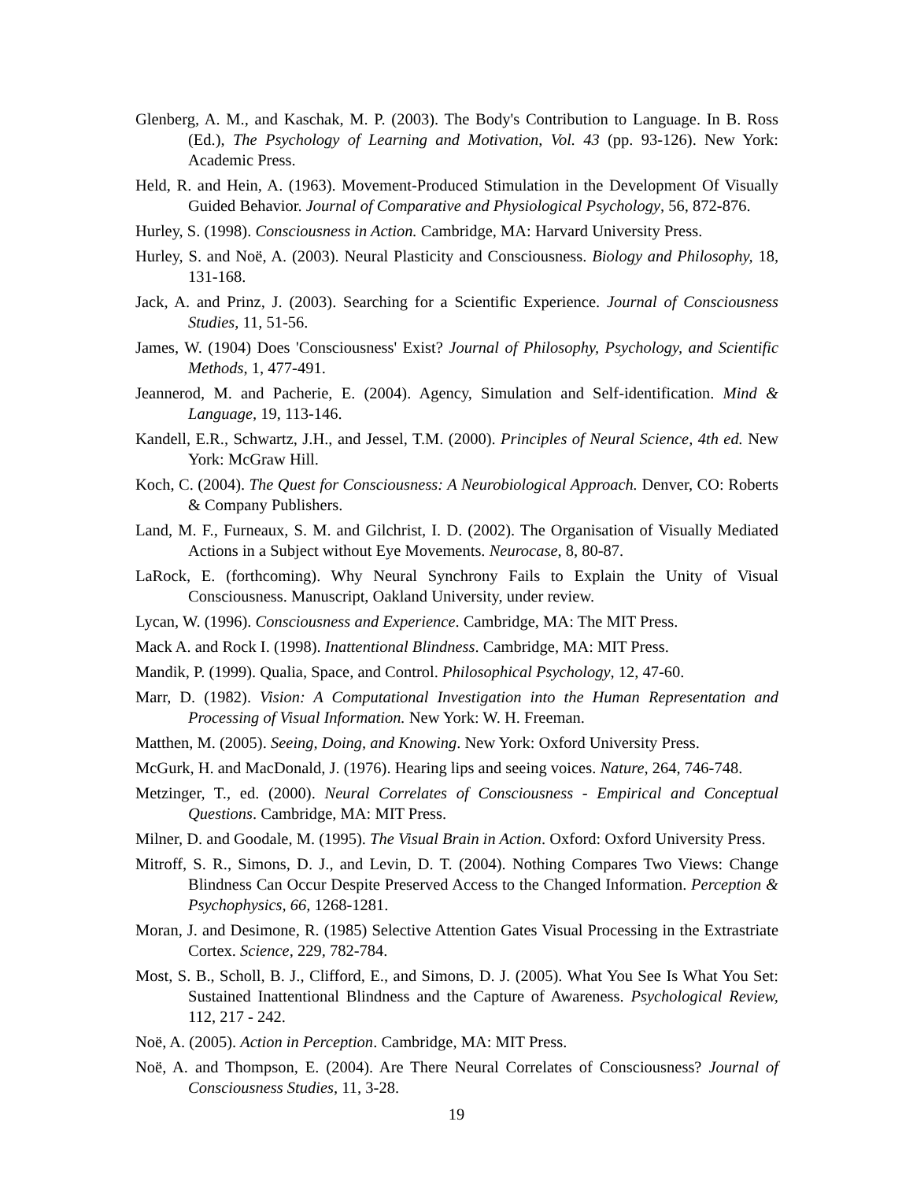Glenberg, A. M., and Kaschak, M. P. (2003). The Body's Contribution to Language. In B. Ross (Ed.), The Psychology of Learning and Motivation, Vol. 43 (pp. 93-126). New York: Academic Press.
Held, R. and Hein, A. (1963). Movement-Produced Stimulation in the Development Of Visually Guided Behavior. Journal of Comparative and Physiological Psychology, 56, 872-876.
Hurley, S. (1998). Consciousness in Action. Cambridge, MA: Harvard University Press.
Hurley, S. and Noë, A. (2003). Neural Plasticity and Consciousness. Biology and Philosophy, 18, 131-168.
Jack, A. and Prinz, J. (2003). Searching for a Scientific Experience. Journal of Consciousness Studies, 11, 51-56.
James, W. (1904) Does 'Consciousness' Exist? Journal of Philosophy, Psychology, and Scientific Methods, 1, 477-491.
Jeannerod, M. and Pacherie, E. (2004). Agency, Simulation and Self-identification. Mind & Language, 19, 113-146.
Kandell, E.R., Schwartz, J.H., and Jessel, T.M. (2000). Principles of Neural Science, 4th ed. New York: McGraw Hill.
Koch, C. (2004). The Quest for Consciousness: A Neurobiological Approach. Denver, CO: Roberts & Company Publishers.
Land, M. F., Furneaux, S. M. and Gilchrist, I. D. (2002). The Organisation of Visually Mediated Actions in a Subject without Eye Movements. Neurocase, 8, 80-87.
LaRock, E. (forthcoming). Why Neural Synchrony Fails to Explain the Unity of Visual Consciousness. Manuscript, Oakland University, under review.
Lycan, W. (1996). Consciousness and Experience. Cambridge, MA: The MIT Press.
Mack A. and Rock I. (1998). Inattentional Blindness. Cambridge, MA: MIT Press.
Mandik, P. (1999). Qualia, Space, and Control. Philosophical Psychology, 12, 47-60.
Marr, D. (1982). Vision: A Computational Investigation into the Human Representation and Processing of Visual Information. New York: W. H. Freeman.
Matthen, M. (2005). Seeing, Doing, and Knowing. New York: Oxford University Press.
McGurk, H. and MacDonald, J. (1976). Hearing lips and seeing voices. Nature, 264, 746-748.
Metzinger, T., ed. (2000). Neural Correlates of Consciousness - Empirical and Conceptual Questions. Cambridge, MA: MIT Press.
Milner, D. and Goodale, M. (1995). The Visual Brain in Action. Oxford: Oxford University Press.
Mitroff, S. R., Simons, D. J., and Levin, D. T. (2004). Nothing Compares Two Views: Change Blindness Can Occur Despite Preserved Access to the Changed Information. Perception & Psychophysics, 66, 1268-1281.
Moran, J. and Desimone, R. (1985) Selective Attention Gates Visual Processing in the Extrastriate Cortex. Science, 229, 782-784.
Most, S. B., Scholl, B. J., Clifford, E., and Simons, D. J. (2005). What You See Is What You Set: Sustained Inattentional Blindness and the Capture of Awareness. Psychological Review, 112, 217 - 242.
Noë, A. (2005). Action in Perception. Cambridge, MA: MIT Press.
Noë, A. and Thompson, E. (2004). Are There Neural Correlates of Consciousness? Journal of Consciousness Studies, 11, 3-28.
19